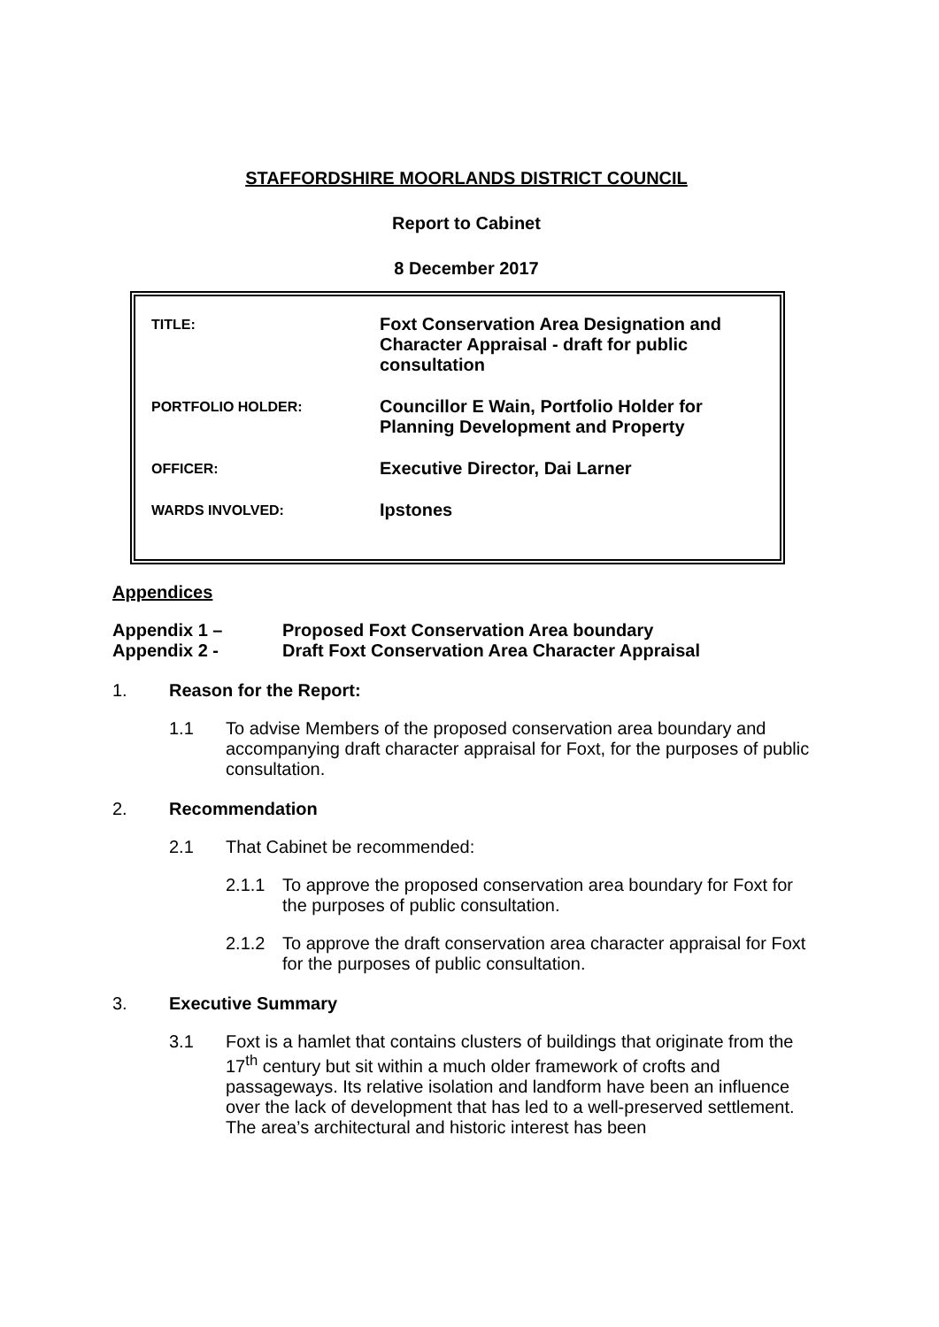STAFFORDSHIRE MOORLANDS DISTRICT COUNCIL
Report to Cabinet
8 December 2017
| TITLE: | Foxt Conservation Area Designation and Character Appraisal - draft for public consultation |
| PORTFOLIO HOLDER: | Councillor E Wain, Portfolio Holder for Planning Development and Property |
| OFFICER: | Executive Director, Dai Larner |
| WARDS INVOLVED: | Ipstones |
Appendices
| Appendix 1 – | Proposed Foxt Conservation Area boundary |
| Appendix 2 - | Draft Foxt Conservation Area Character Appraisal |
1. Reason for the Report:
1.1 To advise Members of the proposed conservation area boundary and accompanying draft character appraisal for Foxt, for the purposes of public consultation.
2. Recommendation
2.1 That Cabinet be recommended:
2.1.1 To approve the proposed conservation area boundary for Foxt for the purposes of public consultation.
2.1.2 To approve the draft conservation area character appraisal for Foxt for the purposes of public consultation.
3. Executive Summary
3.1 Foxt is a hamlet that contains clusters of buildings that originate from the 17<sup>th</sup> century but sit within a much older framework of crofts and passageways. Its relative isolation and landform have been an influence over the lack of development that has led to a well-preserved settlement. The area’s architectural and historic interest has been